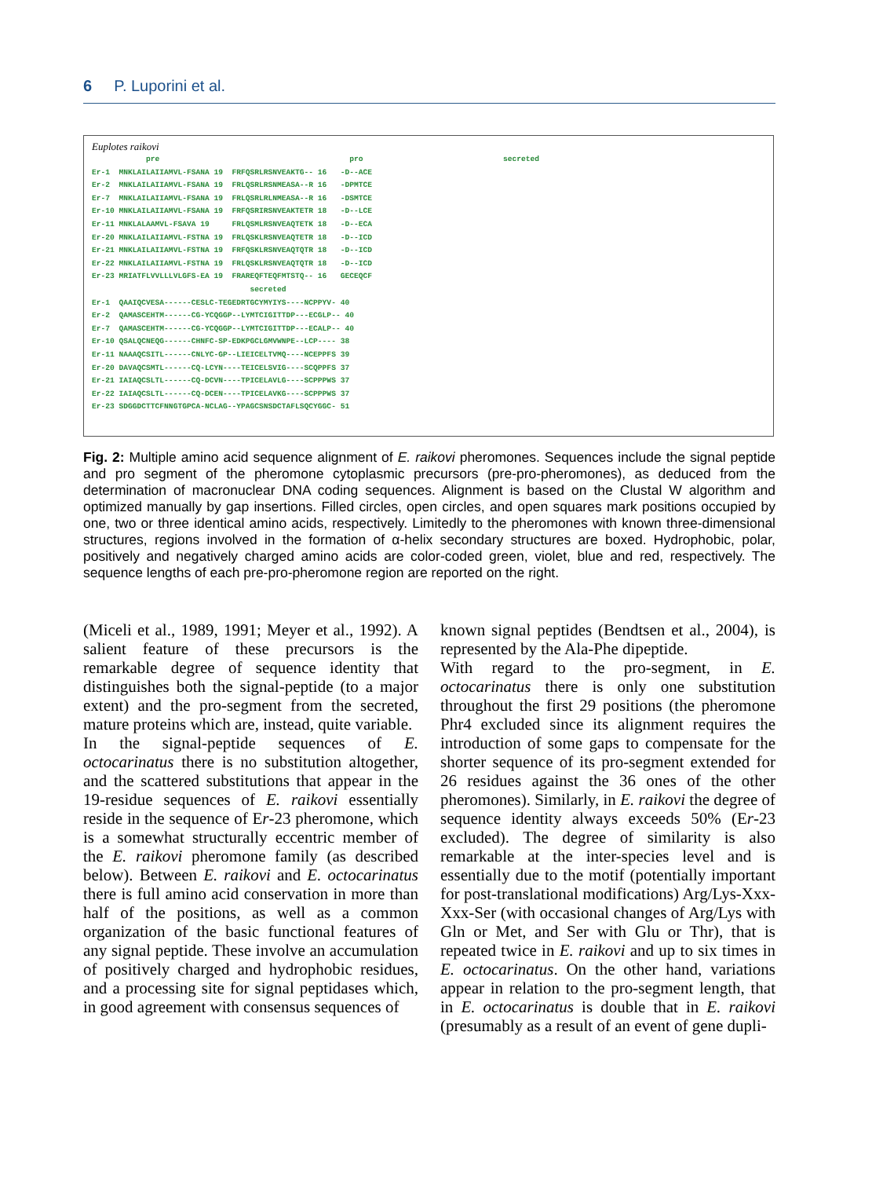6 P. Luporini et al.
Euplotes raikovi
            pre                                          pro                               secreted
Er-1  MNKLAILAIIAMVL-FSANA 19  FRFQSRLRSNVEAKTG-- 16   -D--ACE
Er-2  MNKLAILAIIAMVL-FSANA 19  FRLQSRLRSNMEASA--R 16   -DPMTCE
Er-7  MNKLAILAIIAMVL-FSANA 19  FRLQSRLRLNMEASA--R 16   -DSMTCE
Er-10 MNKLAILAIIAMVL-FSANA 19  FRFQSRIRSNVEAKTETR 18   -D--LCE
Er-11 MNKLALAAMVL-FSAVA 19     FRLQSMLRSNVEAQTETK 18   -D--ECA
Er-20 MNKLAILAIIAMVL-FSTNA 19  FRLQSKLRSNVEAQTETR 18   -D--ICD
Er-21 MNKLAILAIIAMVL-FSTNA 19  FRFQSKLRSNVEAQTQTR 18   -D--ICD
Er-22 MNKLAILAIIAMVL-FSTNA 19  FRLQSKLRSNVEAQTQTR 18   -D--ICD
Er-23 MRIATFLVVLLLVLGFS-EA 19  FRAREQFTEQFMTSTQ-- 16   GECEQCF
                                   secreted
Er-1  QAAIQCVESA------CESLC-TEGEDRTGCYMYIYS----NCPPYV- 40
Er-2  QAMASCEHTM------CG-YCQGGP--LYMTCIGITTDP---ECGLP-- 40
Er-7  QAMASCEHTM------CG-YCQGGP--LYMTCIGITTDP---ECALP-- 40
Er-10 QSALQCNEQG------CHNFC-SP-EDKPGCLGMVWNPE--LCP---- 38
Er-11 NAAAQCSITL------CNLYC-GP--LIEICELTVMQ----NCEPPFS 39
Er-20 DAVAQCSMTL------CQ-LCYN----TEICELSVIG----SCQPPFS 37
Er-21 IAIAQCSLTL------CQ-DCVN----TPICELAVLG----SCPPPWS 37
Er-22 IAIAQCSLTL------CQ-DCEN----TPICELAVKG----SCPPPWS 37
Er-23 SDGGDCTTCFNNGTGPCA-NCLAG--YPAGCSNSDCTAFLSQCYGGC- 51
Fig. 2: Multiple amino acid sequence alignment of E. raikovi pheromones. Sequences include the signal peptide and pro segment of the pheromone cytoplasmic precursors (pre-pro-pheromones), as deduced from the determination of macronuclear DNA coding sequences. Alignment is based on the Clustal W algorithm and optimized manually by gap insertions. Filled circles, open circles, and open squares mark positions occupied by one, two or three identical amino acids, respectively. Limitedly to the pheromones with known three-dimensional structures, regions involved in the formation of α-helix secondary structures are boxed. Hydrophobic, polar, positively and negatively charged amino acids are color-coded green, violet, blue and red, respectively. The sequence lengths of each pre-pro-pheromone region are reported on the right.
(Miceli et al., 1989, 1991; Meyer et al., 1992). A salient feature of these precursors is the remarkable degree of sequence identity that distinguishes both the signal-peptide (to a major extent) and the pro-segment from the secreted, mature proteins which are, instead, quite variable.
In the signal-peptide sequences of E. octocarinatus there is no substitution altogether, and the scattered substitutions that appear in the 19-residue sequences of E. raikovi essentially reside in the sequence of Er-23 pheromone, which is a somewhat structurally eccentric member of the E. raikovi pheromone family (as described below). Between E. raikovi and E. octocarinatus there is full amino acid conservation in more than half of the positions, as well as a common organization of the basic functional features of any signal peptide. These involve an accumulation of positively charged and hydrophobic residues, and a processing site for signal peptidases which, in good agreement with consensus sequences of
known signal peptides (Bendtsen et al., 2004), is represented by the Ala-Phe dipeptide.
With regard to the pro-segment, in E. octocarinatus there is only one substitution throughout the first 29 positions (the pheromone Phr4 excluded since its alignment requires the introduction of some gaps to compensate for the shorter sequence of its pro-segment extended for 26 residues against the 36 ones of the other pheromones). Similarly, in E. raikovi the degree of sequence identity always exceeds 50% (Er-23 excluded). The degree of similarity is also remarkable at the inter-species level and is essentially due to the motif (potentially important for post-translational modifications) Arg/Lys-Xxx-Xxx-Ser (with occasional changes of Arg/Lys with Gln or Met, and Ser with Glu or Thr), that is repeated twice in E. raikovi and up to six times in E. octocarinatus. On the other hand, variations appear in relation to the pro-segment length, that in E. octocarinatus is double that in E. raikovi (presumably as a result of an event of gene dupli-